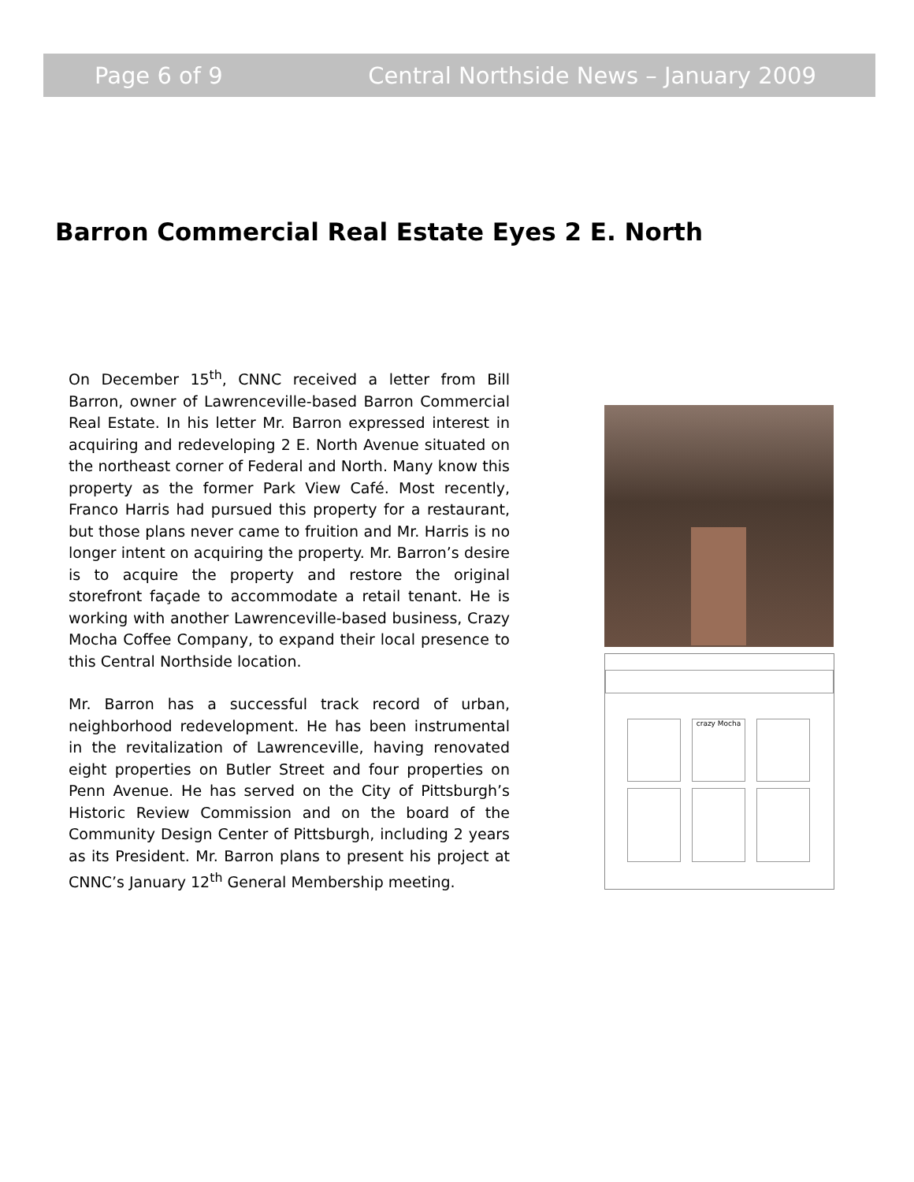Page 6 of 9 Central Northside News – January 2009
Barron Commercial Real Estate Eyes 2 E. North
On December 15<sup>th</sup>, CNNC received a letter from Bill Barron, owner of Lawrenceville-based Barron Commercial Real Estate. In his letter Mr. Barron expressed interest in acquiring and redeveloping 2 E. North Avenue situated on the northeast corner of Federal and North. Many know this property as the former Park View Café. Most recently, Franco Harris had pursued this property for a restaurant, but those plans never came to fruition and Mr. Harris is no longer intent on acquiring the property. Mr. Barron’s desire is to acquire the property and restore the original storefront façade to accommodate a retail tenant. He is working with another Lawrenceville-based business, Crazy Mocha Coffee Company, to expand their local presence to this Central Northside location.
Mr. Barron has a successful track record of urban, neighborhood redevelopment. He has been instrumental in the revitalization of Lawrenceville, having renovated eight properties on Butler Street and four properties on Penn Avenue. He has served on the City of Pittsburgh’s Historic Review Commission and on the board of the Community Design Center of Pittsburgh, including 2 years as its President. Mr. Barron plans to present his project at CNNC’s January 12<sup>th</sup> General Membership meeting.
crazy Mocha